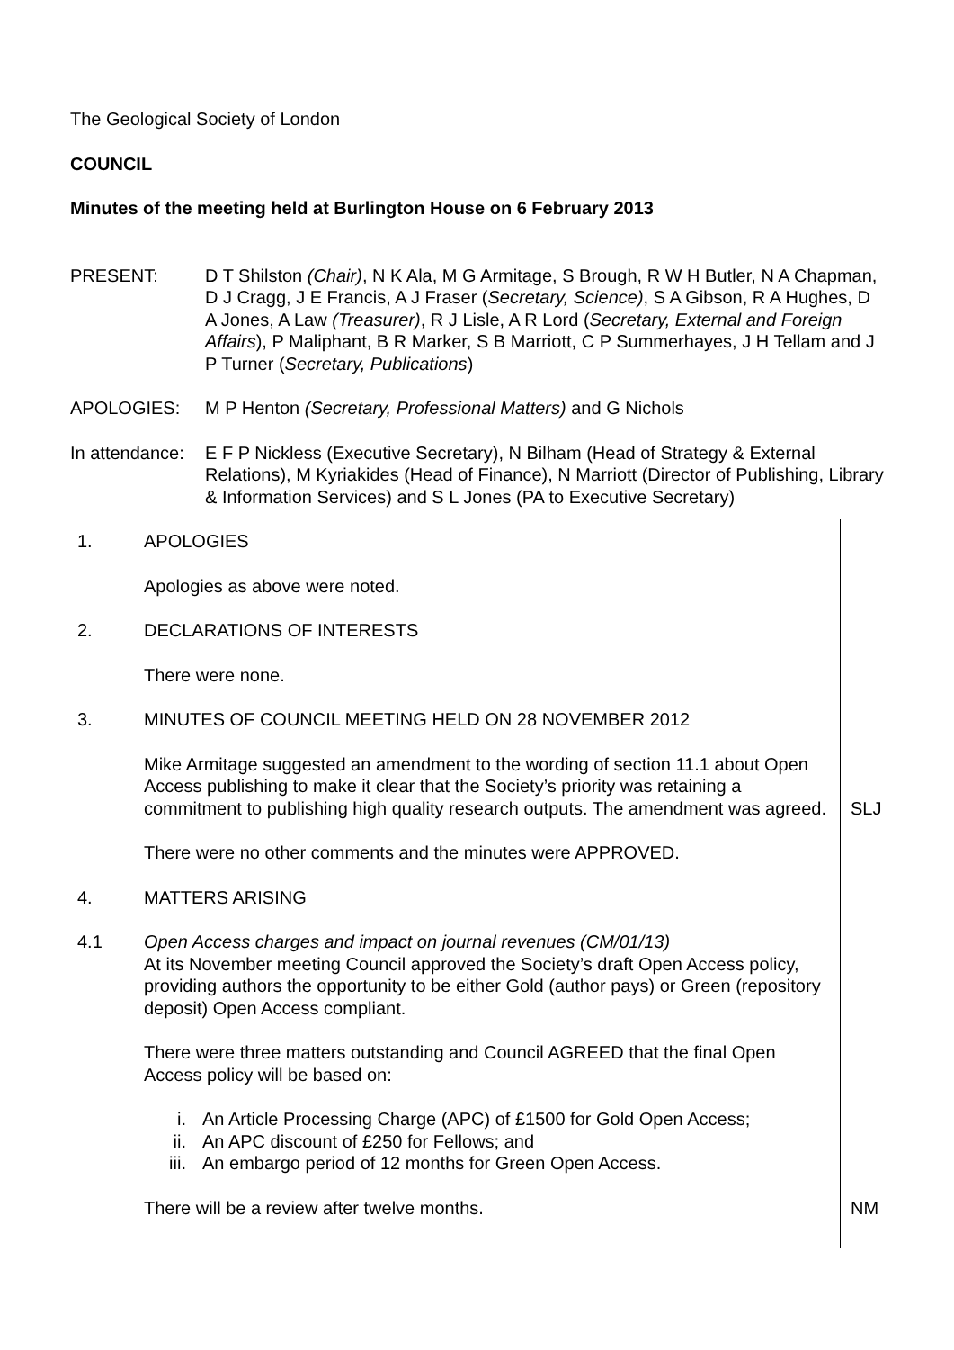The Geological Society of London
COUNCIL
Minutes of the meeting held at Burlington House on 6 February 2013
PRESENT: D T Shilston (Chair), N K Ala, M G Armitage, S Brough, R W H Butler, N A Chapman, D J Cragg, J E Francis, A J Fraser (Secretary, Science), S A Gibson, R A Hughes, D A Jones, A Law (Treasurer), R J Lisle, A R Lord (Secretary, External and Foreign Affairs), P Maliphant, B R Marker, S B Marriott, C P Summerhayes, J H Tellam and J P Turner (Secretary, Publications)
APOLOGIES: M P Henton (Secretary, Professional Matters) and G Nichols
In attendance:
E F P Nickless (Executive Secretary), N Bilham (Head of Strategy & External Relations), M Kyriakides (Head of Finance), N Marriott (Director of Publishing, Library & Information Services) and S L Jones (PA to Executive Secretary)
1. APOLOGIES
Apologies as above were noted.
2. DECLARATIONS OF INTERESTS
There were none.
3. MINUTES OF COUNCIL MEETING HELD ON 28 NOVEMBER 2012
Mike Armitage suggested an amendment to the wording of section 11.1 about Open Access publishing to make it clear that the Society’s priority was retaining a commitment to publishing high quality research outputs. The amendment was agreed.
SLJ
There were no other comments and the minutes were APPROVED.
4. MATTERS ARISING
4.1 Open Access charges and impact on journal revenues (CM/01/13)
At its November meeting Council approved the Society’s draft Open Access policy, providing authors the opportunity to be either Gold (author pays) or Green (repository deposit) Open Access compliant.
There were three matters outstanding and Council AGREED that the final Open Access policy will be based on:
i. An Article Processing Charge (APC) of £1500 for Gold Open Access;
ii. An APC discount of £250 for Fellows; and
iii. An embargo period of 12 months for Green Open Access.
There will be a review after twelve months. NM